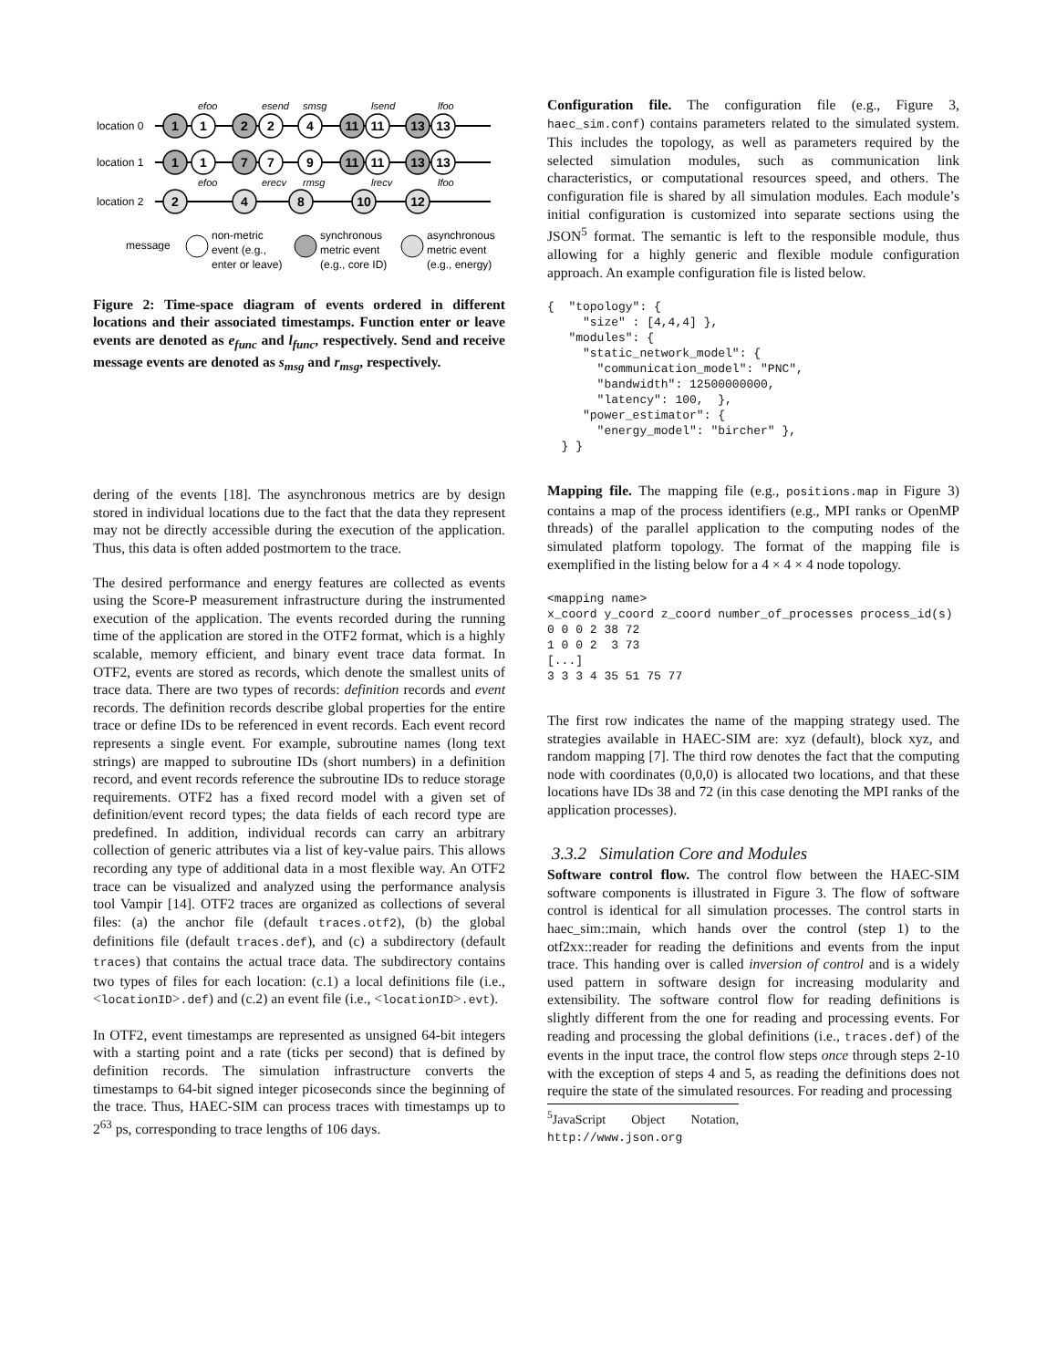location 0
location 1
location 2
1
1
2
2
4
11
11
13
13
1
1
7
7
9
11
11
13
13
2
4
8
10
12
efoo
esend
smsg
lsend
lfoo
efoo
erecv
rmsg
lrecv
lfoo
message
non-metric
event (e.g.,
enter or leave)
synchronous
metric event
(e.g., core ID)
asynchronous
metric event
(e.g., energy)
Figure 2: Time-space diagram of events ordered in different locations and their associated timestamps. Function enter or leave events are denoted as e<sub>func</sub> and l<sub>func</sub>, respectively. Send and receive message events are denoted as s<sub>msg</sub> and r<sub>msg</sub>, respectively.
dering of the events [18]. The asynchronous metrics are by design stored in individual locations due to the fact that the data they represent may not be directly accessible during the execution of the application. Thus, this data is often added postmortem to the trace.
The desired performance and energy features are collected as events using the Score-P measurement infrastructure during the instrumented execution of the application. The events recorded during the running time of the application are stored in the OTF2 format, which is a highly scalable, memory efficient, and binary event trace data format. In OTF2, events are stored as records, which denote the smallest units of trace data. There are two types of records: definition records and event records. The definition records describe global properties for the entire trace or define IDs to be referenced in event records. Each event record represents a single event. For example, subroutine names (long text strings) are mapped to subroutine IDs (short numbers) in a definition record, and event records reference the subroutine IDs to reduce storage requirements. OTF2 has a fixed record model with a given set of definition/event record types; the data fields of each record type are predefined. In addition, individual records can carry an arbitrary collection of generic attributes via a list of key-value pairs. This allows recording any type of additional data in a most flexible way. An OTF2 trace can be visualized and analyzed using the performance analysis tool Vampir [14]. OTF2 traces are organized as collections of several files: (a) the anchor file (default traces.otf2), (b) the global definitions file (default traces.def), and (c) a subdirectory (default traces) that contains the actual trace data. The subdirectory contains two types of files for each location: (c.1) a local definitions file (i.e., <locationID>.def) and (c.2) an event file (i.e., <locationID>.evt).
In OTF2, event timestamps are represented as unsigned 64-bit integers with a starting point and a rate (ticks per second) that is defined by definition records. The simulation infrastructure converts the timestamps to 64-bit signed integer picoseconds since the beginning of the trace. Thus, HAEC-SIM can process traces with timestamps up to 2<sup>63</sup> ps, corresponding to trace lengths of 106 days.
Configuration file. The configuration file (e.g., Figure 3, haec_sim.conf) contains parameters related to the simulated system. This includes the topology, as well as parameters required by the selected simulation modules, such as communication link characteristics, or computational resources speed, and others. The configuration file is shared by all simulation modules. Each module’s initial configuration is customized into separate sections using the JSON<sup>5</sup> format. The semantic is left to the responsible module, thus allowing for a highly generic and flexible module configuration approach. An example configuration file is listed below.
{  "topology": {
     "size" : [4,4,4] },
   "modules": {
     "static_network_model": {
       "communication_model": "PNC",
       "bandwidth": 12500000000,
       "latency": 100,  },
     "power_estimator": {
       "energy_model": "bircher" },
  } }
Mapping file. The mapping file (e.g., positions.map in Figure 3) contains a map of the process identifiers (e.g., MPI ranks or OpenMP threads) of the parallel application to the computing nodes of the simulated platform topology. The format of the mapping file is exemplified in the listing below for a 4 × 4 × 4 node topology.
<mapping name>
x_coord y_coord z_coord number_of_processes process_id(s)
0 0 0 2 38 72
1 0 0 2  3 73
[...]
3 3 3 4 35 51 75 77
The first row indicates the name of the mapping strategy used. The strategies available in HAEC-SIM are: xyz (default), block xyz, and random mapping [7]. The third row denotes the fact that the computing node with coordinates (0,0,0) is allocated two locations, and that these locations have IDs 38 and 72 (in this case denoting the MPI ranks of the application processes).
3.3.2 Simulation Core and Modules
Software control flow. The control flow between the HAEC-SIM software components is illustrated in Figure 3. The flow of software control is identical for all simulation processes. The control starts in haec_sim::main, which hands over the control (step 1) to the otf2xx::reader for reading the definitions and events from the input trace. This handing over is called inversion of control and is a widely used pattern in software design for increasing modularity and extensibility. The software control flow for reading definitions is slightly different from the one for reading and processing events. For reading and processing the global definitions (i.e., traces.def) of the events in the input trace, the control flow steps once through steps 2-10 with the exception of steps 4 and 5, as reading the definitions does not require the state of the simulated resources. For reading and processing
<sup>5</sup> JavaScript Object Notation, http://www.json.org